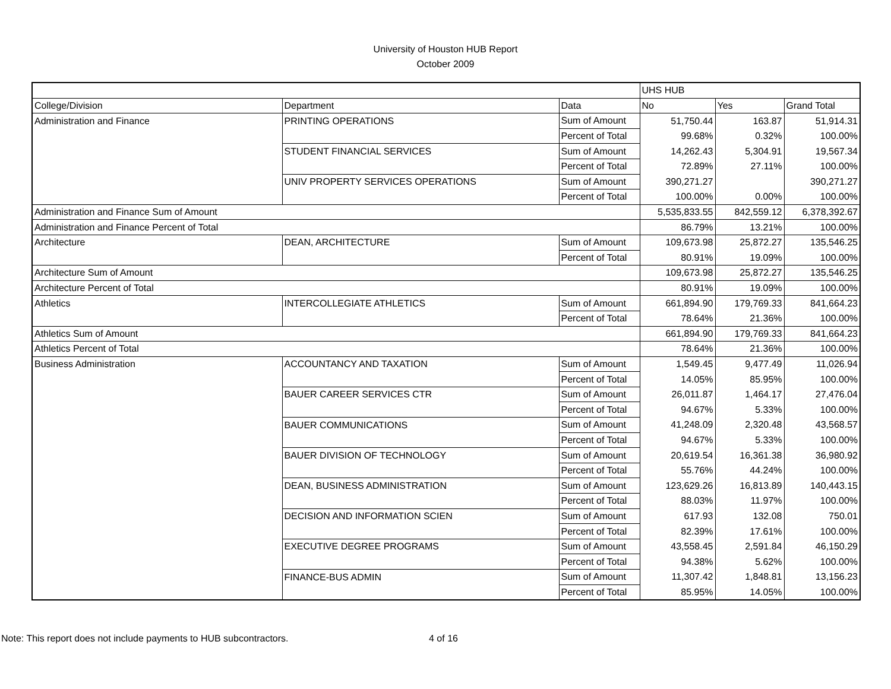University of Houston HUB Report
October 2009
| | | | UHS HUB | | |
| College/Division | Department | Data | No | Yes | Grand Total |
| Administration and Finance | PRINTING OPERATIONS | Sum of Amount | 51,750.44 | 163.87 | 51,914.31 |
| | | Percent of Total | 99.68% | 0.32% | 100.00% |
| | STUDENT FINANCIAL SERVICES | Sum of Amount | 14,262.43 | 5,304.91 | 19,567.34 |
| | | Percent of Total | 72.89% | 27.11% | 100.00% |
| | UNIV PROPERTY SERVICES OPERATIONS | Sum of Amount | 390,271.27 | | 390,271.27 |
| | | Percent of Total | 100.00% | 0.00% | 100.00% |
| Administration and Finance Sum of Amount | | | 5,535,833.55 | 842,559.12 | 6,378,392.67 |
| Administration and Finance Percent of Total | | | 86.79% | 13.21% | 100.00% |
| Architecture | DEAN, ARCHITECTURE | Sum of Amount | 109,673.98 | 25,872.27 | 135,546.25 |
| | | Percent of Total | 80.91% | 19.09% | 100.00% |
| Architecture Sum of Amount | | | 109,673.98 | 25,872.27 | 135,546.25 |
| Architecture Percent of Total | | | 80.91% | 19.09% | 100.00% |
| Athletics | INTERCOLLEGIATE ATHLETICS | Sum of Amount | 661,894.90 | 179,769.33 | 841,664.23 |
| | | Percent of Total | 78.64% | 21.36% | 100.00% |
| Athletics Sum of Amount | | | 661,894.90 | 179,769.33 | 841,664.23 |
| Athletics Percent of Total | | | 78.64% | 21.36% | 100.00% |
| Business Administration | ACCOUNTANCY AND TAXATION | Sum of Amount | 1,549.45 | 9,477.49 | 11,026.94 |
| | | Percent of Total | 14.05% | 85.95% | 100.00% |
| | BAUER CAREER SERVICES CTR | Sum of Amount | 26,011.87 | 1,464.17 | 27,476.04 |
| | | Percent of Total | 94.67% | 5.33% | 100.00% |
| | BAUER COMMUNICATIONS | Sum of Amount | 41,248.09 | 2,320.48 | 43,568.57 |
| | | Percent of Total | 94.67% | 5.33% | 100.00% |
| | BAUER DIVISION OF TECHNOLOGY | Sum of Amount | 20,619.54 | 16,361.38 | 36,980.92 |
| | | Percent of Total | 55.76% | 44.24% | 100.00% |
| | DEAN, BUSINESS ADMINISTRATION | Sum of Amount | 123,629.26 | 16,813.89 | 140,443.15 |
| | | Percent of Total | 88.03% | 11.97% | 100.00% |
| | DECISION AND INFORMATION SCIEN | Sum of Amount | 617.93 | 132.08 | 750.01 |
| | | Percent of Total | 82.39% | 17.61% | 100.00% |
| | EXECUTIVE DEGREE PROGRAMS | Sum of Amount | 43,558.45 | 2,591.84 | 46,150.29 |
| | | Percent of Total | 94.38% | 5.62% | 100.00% |
| | FINANCE-BUS ADMIN | Sum of Amount | 11,307.42 | 1,848.81 | 13,156.23 |
| | | Percent of Total | 85.95% | 14.05% | 100.00% |
Note: This report does not include payments to HUB subcontractors. 4 of 16